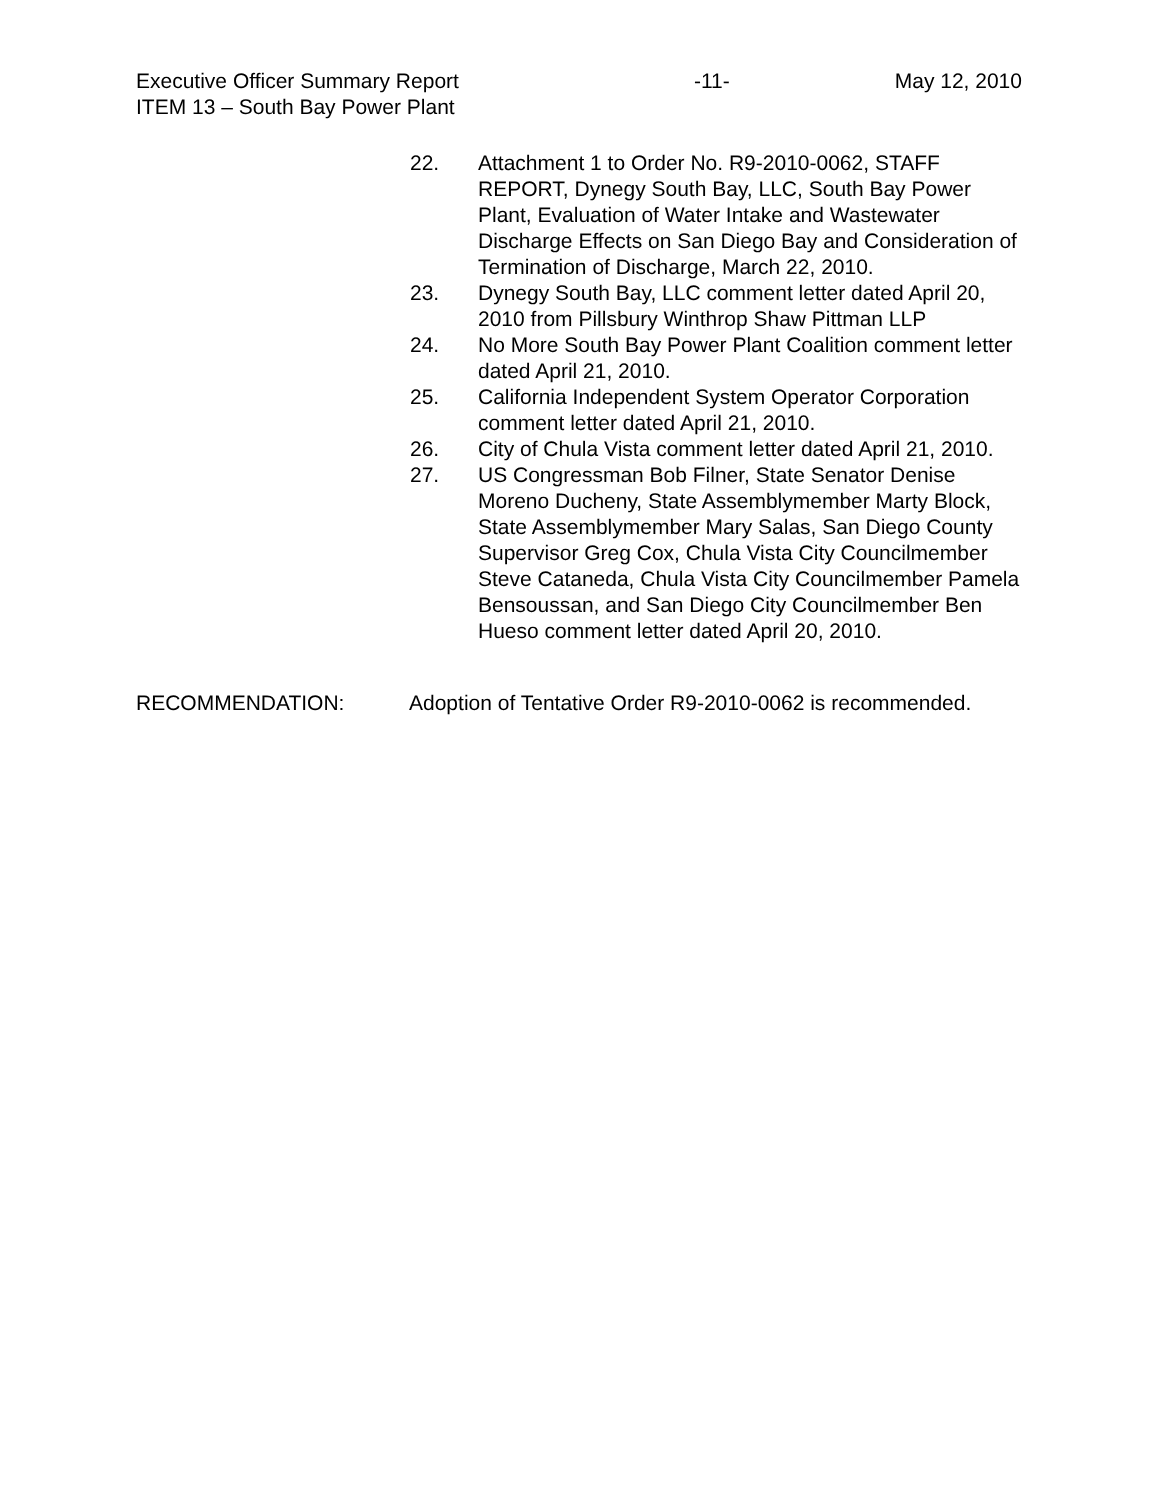Executive Officer Summary Report -11- May 12, 2010
ITEM 13 – South Bay Power Plant
22. Attachment 1 to Order No. R9-2010-0062, STAFF REPORT, Dynegy South Bay, LLC, South Bay Power Plant, Evaluation of Water Intake and Wastewater Discharge Effects on San Diego Bay and Consideration of Termination of Discharge, March 22, 2010.
23. Dynegy South Bay, LLC comment letter dated April 20, 2010 from Pillsbury Winthrop Shaw Pittman LLP
24. No More South Bay Power Plant Coalition comment letter dated April 21, 2010.
25. California Independent System Operator Corporation comment letter dated April 21, 2010.
26. City of Chula Vista comment letter dated April 21, 2010.
27. US Congressman Bob Filner, State Senator Denise Moreno Ducheny, State Assemblymember Marty Block, State Assemblymember Mary Salas, San Diego County Supervisor Greg Cox, Chula Vista City Councilmember Steve Cataneda, Chula Vista City Councilmember Pamela Bensoussan, and San Diego City Councilmember Ben Hueso comment letter dated April 20, 2010.
RECOMMENDATION: Adoption of Tentative Order R9-2010-0062 is recommended.